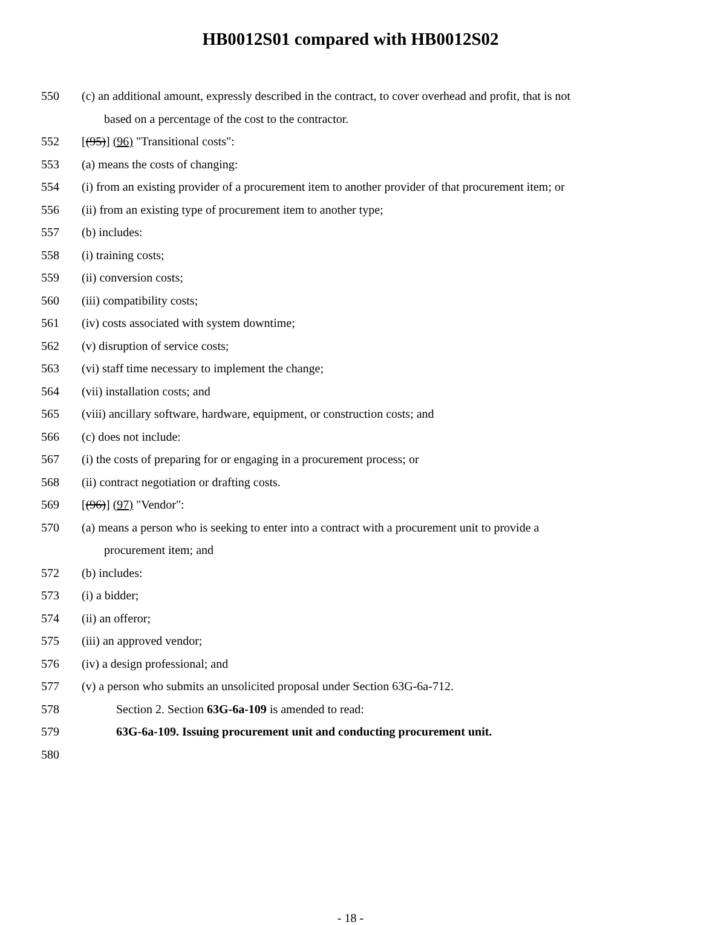HB0012S01 compared with HB0012S02
550 (c) an additional amount, expressly described in the contract, to cover overhead and profit, that is not
based on a percentage of the cost to the contractor.
552 [(95)] (96) "Transitional costs":
553 (a) means the costs of changing:
554 (i) from an existing provider of a procurement item to another provider of that procurement item; or
556 (ii) from an existing type of procurement item to another type;
557 (b) includes:
558 (i) training costs;
559 (ii) conversion costs;
560 (iii) compatibility costs;
561 (iv) costs associated with system downtime;
562 (v) disruption of service costs;
563 (vi) staff time necessary to implement the change;
564 (vii) installation costs; and
565 (viii) ancillary software, hardware, equipment, or construction costs; and
566 (c) does not include:
567 (i) the costs of preparing for or engaging in a procurement process; or
568 (ii) contract negotiation or drafting costs.
569 [(96)] (97) "Vendor":
570 (a) means a person who is seeking to enter into a contract with a procurement unit to provide a
procurement item; and
572 (b) includes:
573 (i) a bidder;
574 (ii) an offeror;
575 (iii) an approved vendor;
576 (iv) a design professional; and
577 (v) a person who submits an unsolicited proposal under Section 63G-6a-712.
578 Section 2. Section 63G-6a-109 is amended to read:
579 63G-6a-109. Issuing procurement unit and conducting procurement unit.
580
- 18 -